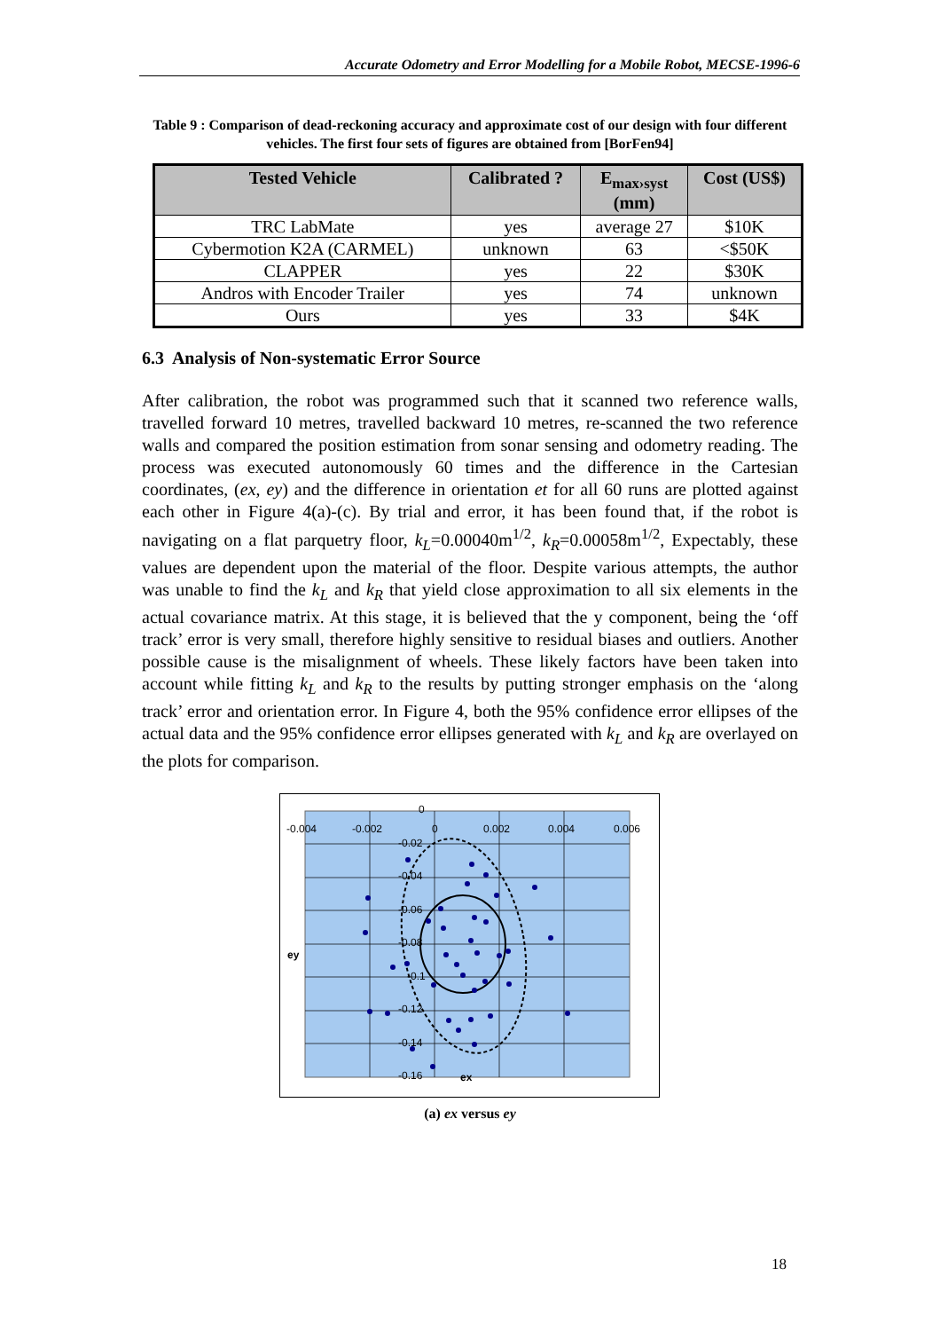Accurate Odometry and Error Modelling for a Mobile Robot, MECSE-1996-6
Table 9 : Comparison of dead-reckoning accuracy and approximate cost of our design with four different vehicles. The first four sets of figures are obtained from [BorFen94]
| Tested Vehicle | Calibrated ? | E<sub>max›syst</sub> (mm) | Cost (US$) |
| --- | --- | --- | --- |
| TRC LabMate | yes | average 27 | $10K |
| Cybermotion K2A (CARMEL) | unknown | 63 | <$50K |
| CLAPPER | yes | 22 | $30K |
| Andros with Encoder Trailer | yes | 74 | unknown |
| Ours | yes | 33 | $4K |
6.3 Analysis of Non-systematic Error Source
After calibration, the robot was programmed such that it scanned two reference walls, travelled forward 10 metres, travelled backward 10 metres, re-scanned the two reference walls and compared the position estimation from sonar sensing and odometry reading. The process was executed autonomously 60 times and the difference in the Cartesian coordinates, (ex, ey) and the difference in orientation et for all 60 runs are plotted against each other in Figure 4(a)-(c). By trial and error, it has been found that, if the robot is navigating on a flat parquetry floor, k<sub>L</sub>=0.00040m<sup>1/2</sup>, k<sub>R</sub>=0.00058m<sup>1/2</sup>, Expectably, these values are dependent upon the material of the floor. Despite various attempts, the author was unable to find the k<sub>L</sub> and k<sub>R</sub> that yield close approximation to all six elements in the actual covariance matrix. At this stage, it is believed that the y component, being the ‘off track’ error is very small, therefore highly sensitive to residual biases and outliers. Another possible cause is the misalignment of wheels. These likely factors have been taken into account while fitting k<sub>L</sub> and k<sub>R</sub> to the results by putting stronger emphasis on the ‘along track’ error and orientation error. In Figure 4, both the 95% confidence error ellipses of the actual data and the 95% confidence error ellipses generated with k<sub>L</sub> and k<sub>R</sub> are overlayed on the plots for comparison.
-0.004
-0.002
0
0.002
0.004
0.006
0
-0.02
-0.04
-0.06
-0.08
-0.1
-0.12
-0.14
-0.16
ex
ey
(a) ex versus ey
18